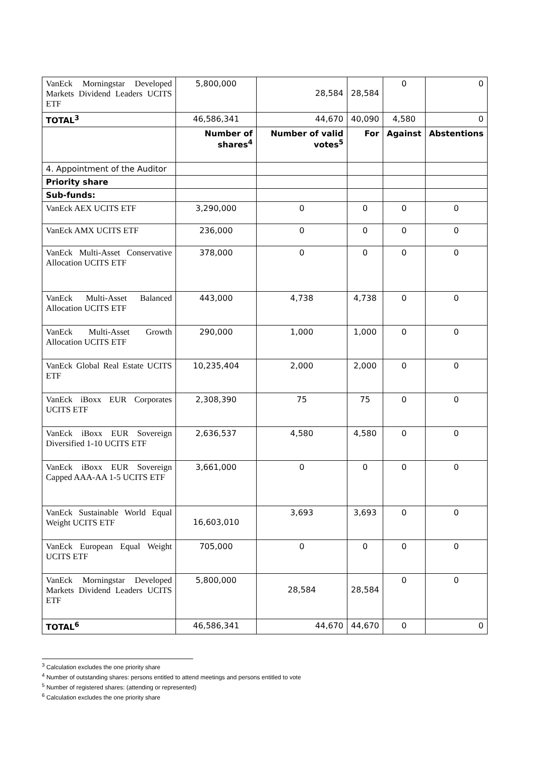| VanEck Morningstar Developed Markets Dividend Leaders UCITS ETF | 5,800,000 | 28,584 | 28,584 | 0 | 0 |
| TOTAL<sup>3</sup> | 46,586,341 | 44,670 | 40,090 | 4,580 | 0 |
| | Number of shares<sup>4</sup> | Number of valid votes<sup>5</sup> | For | Against | Abstentions |
| 4. Appointment of the Auditor | | | | | |
| Priority share | | | | | |
| Sub-funds: | | | | | |
| VanEck AEX UCITS ETF | 3,290,000 | 0 | 0 | 0 | 0 |
| VanEck AMX UCITS ETF | 236,000 | 0 | 0 | 0 | 0 |
| VanEck Multi-Asset Conservative Allocation UCITS ETF | 378,000 | 0 | 0 | 0 | 0 |
| VanEck Multi-Asset Balanced Allocation UCITS ETF | 443,000 | 4,738 | 4,738 | 0 | 0 |
| VanEck Multi-Asset Growth Allocation UCITS ETF | 290,000 | 1,000 | 1,000 | 0 | 0 |
| VanEck Global Real Estate UCITS ETF | 10,235,404 | 2,000 | 2,000 | 0 | 0 |
| VanEck iBoxx EUR Corporates UCITS ETF | 2,308,390 | 75 | 75 | 0 | 0 |
| VanEck iBoxx EUR Sovereign Diversified 1-10 UCITS ETF | 2,636,537 | 4,580 | 4,580 | 0 | 0 |
| VanEck iBoxx EUR Sovereign Capped AAA-AA 1-5 UCITS ETF | 3,661,000 | 0 | 0 | 0 | 0 |
| VanEck Sustainable World Equal Weight UCITS ETF | 16,603,010 | 3,693 | 3,693 | 0 | 0 |
| VanEck European Equal Weight UCITS ETF | 705,000 | 0 | 0 | 0 | 0 |
| VanEck Morningstar Developed Markets Dividend Leaders UCITS ETF | 5,800,000 | 28,584 | 28,584 | 0 | 0 |
| TOTAL<sup>6</sup> | 46,586,341 | 44,670 | 44,670 | 0 | 0 |
<sup>3</sup> Calculation excludes the one priority share
<sup>4</sup> Number of outstanding shares: persons entitled to attend meetings and persons entitled to vote
<sup>5</sup> Number of registered shares: (attending or represented)
<sup>6</sup> Calculation excludes the one priority share